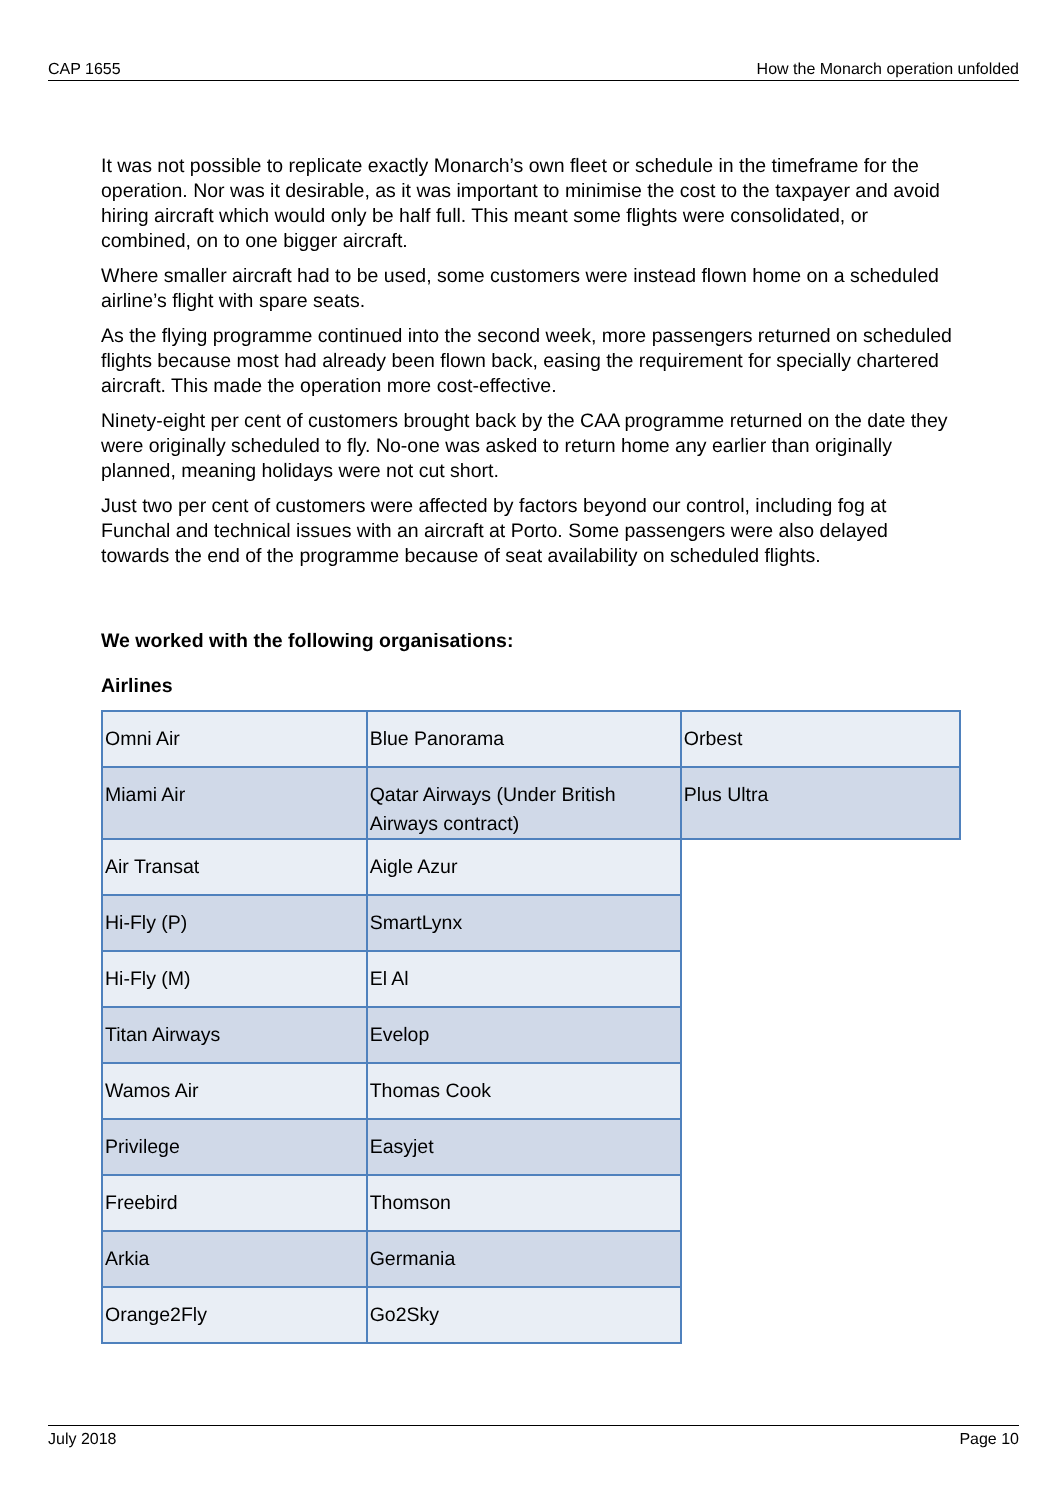CAP 1655 How the Monarch operation unfolded
It was not possible to replicate exactly Monarch’s own fleet or schedule in the timeframe for the operation. Nor was it desirable, as it was important to minimise the cost to the taxpayer and avoid hiring aircraft which would only be half full. This meant some flights were consolidated, or combined, on to one bigger aircraft.
Where smaller aircraft had to be used, some customers were instead flown home on a scheduled airline’s flight with spare seats.
As the flying programme continued into the second week, more passengers returned on scheduled flights because most had already been flown back, easing the requirement for specially chartered aircraft. This made the operation more cost-effective.
Ninety-eight per cent of customers brought back by the CAA programme returned on the date they were originally scheduled to fly. No-one was asked to return home any earlier than originally planned, meaning holidays were not cut short.
Just two per cent of customers were affected by factors beyond our control, including fog at Funchal and technical issues with an aircraft at Porto. Some passengers were also delayed towards the end of the programme because of seat availability on scheduled flights.
We worked with the following organisations:
Airlines
| Omni Air | Blue Panorama | Orbest |
| Miami Air | Qatar Airways (Under British Airways contract) | Plus Ultra |
| Air Transat | Aigle Azur | |
| Hi-Fly (P) | SmartLynx | |
| Hi-Fly (M) | El Al | |
| Titan Airways | Evelop | |
| Wamos Air | Thomas Cook | |
| Privilege | Easyjet | |
| Freebird | Thomson | |
| Arkia | Germania | |
| Orange2Fly | Go2Sky | |
July 2018 Page 10